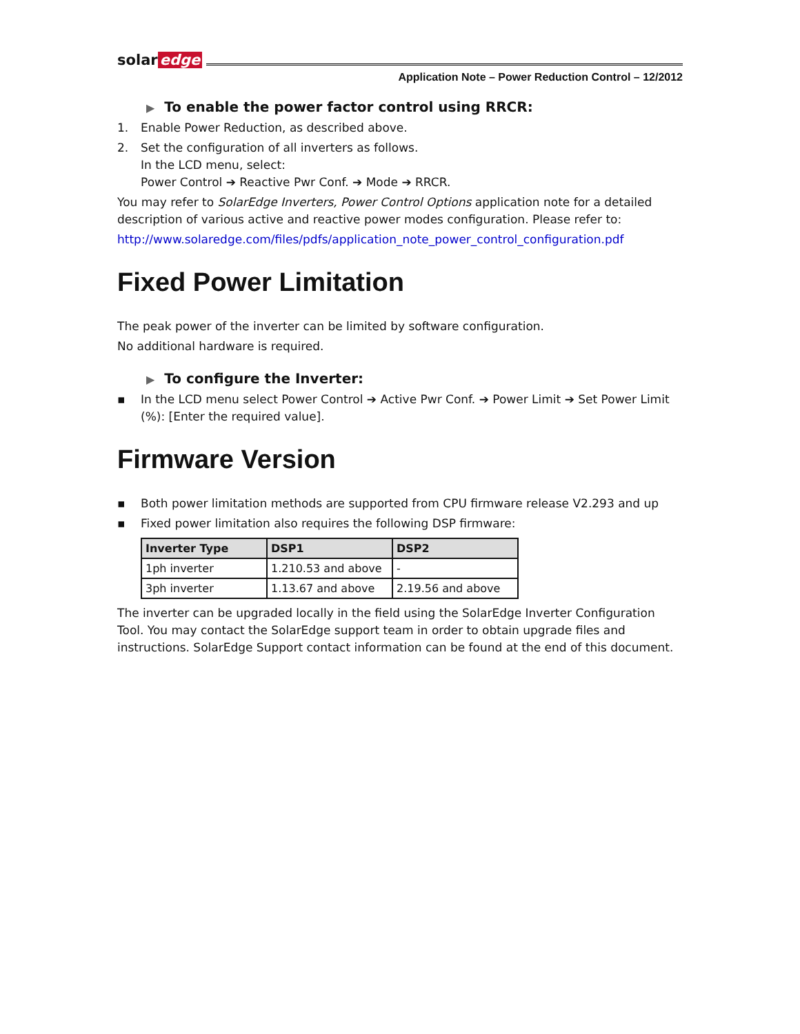solar edge
Application Note – Power Reduction Control – 12/2012
▶ To enable the power factor control using RRCR:
1. Enable Power Reduction, as described above.
2. Set the configuration of all inverters as follows.
In the LCD menu, select:
Power Control ➔ Reactive Pwr Conf. ➔ Mode ➔ RRCR.
You may refer to SolarEdge Inverters, Power Control Options application note for a detailed description of various active and reactive power modes configuration. Please refer to:
http://www.solaredge.com/files/pdfs/application_note_power_control_configuration.pdf
Fixed Power Limitation
The peak power of the inverter can be limited by software configuration.
No additional hardware is required.
▶ To configure the Inverter:
▪ In the LCD menu select Power Control ➔ Active Pwr Conf. ➔ Power Limit ➔ Set Power Limit (%): [Enter the required value].
Firmware Version
▪ Both power limitation methods are supported from CPU firmware release V2.293 and up
▪ Fixed power limitation also requires the following DSP firmware:
| Inverter Type | DSP1 | DSP2 |
| --- | --- | --- |
| 1ph inverter | 1.210.53 and above | - |
| 3ph inverter | 1.13.67 and above | 2.19.56 and above |
The inverter can be upgraded locally in the field using the SolarEdge Inverter Configuration Tool. You may contact the SolarEdge support team in order to obtain upgrade files and instructions. SolarEdge Support contact information can be found at the end of this document.